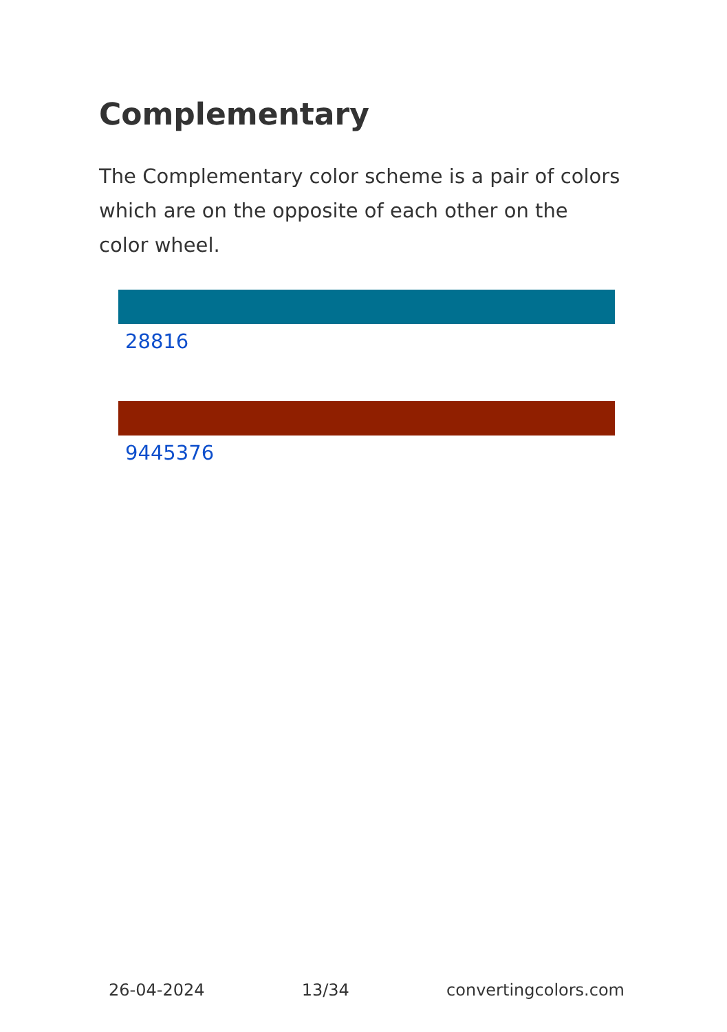Complementary
The Complementary color scheme is a pair of colors which are on the opposite of each other on the color wheel.
28816
9445376
26-04-2024 13/34 convertingcolors.com